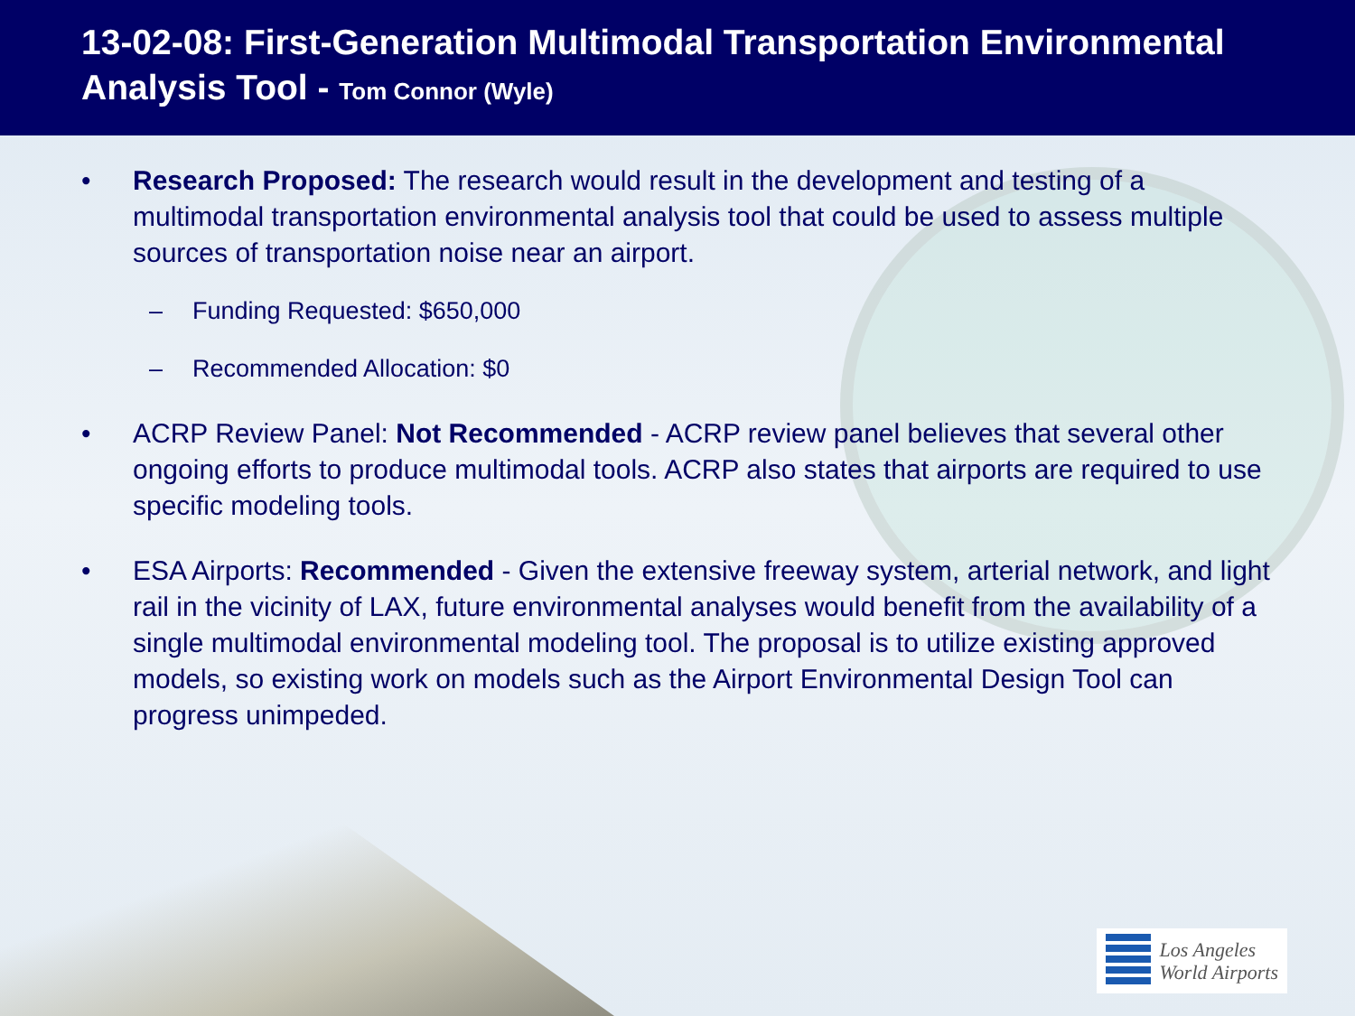13-02-08: First-Generation Multimodal Transportation Environmental Analysis Tool - Tom Connor (Wyle)
• Research Proposed: The research would result in the development and testing of a multimodal transportation environmental analysis tool that could be used to assess multiple sources of transportation noise near an airport.
– Funding Requested: $650,000
– Recommended Allocation: $0
• ACRP Review Panel: Not Recommended - ACRP review panel believes that several other ongoing efforts to produce multimodal tools. ACRP also states that airports are required to use specific modeling tools.
• ESA Airports: Recommended - Given the extensive freeway system, arterial network, and light rail in the vicinity of LAX, future environmental analyses would benefit from the availability of a single multimodal environmental modeling tool. The proposal is to utilize existing approved models, so existing work on models such as the Airport Environmental Design Tool can progress unimpeded.
Los Angeles
World Airports